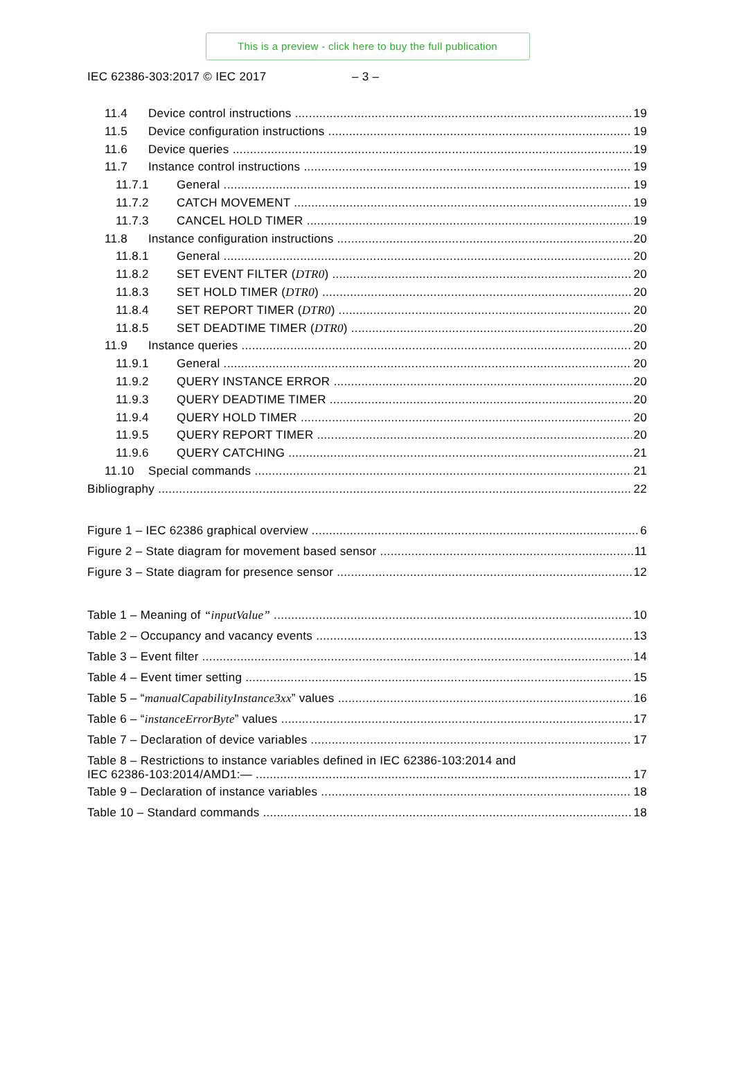This is a preview - click here to buy the full publication
IEC 62386-303:2017 © IEC 2017 – 3 –
11.4 Device control instructions 19
11.5 Device configuration instructions 19
11.6 Device queries 19
11.7 Instance control instructions 19
11.7.1 General 19
11.7.2 CATCH MOVEMENT 19
11.7.3 CANCEL HOLD TIMER 19
11.8 Instance configuration instructions 20
11.8.1 General 20
11.8.2 SET EVENT FILTER (DTR0) 20
11.8.3 SET HOLD TIMER (DTR0) 20
11.8.4 SET REPORT TIMER (DTR0) 20
11.8.5 SET DEADTIME TIMER (DTR0) 20
11.9 Instance queries 20
11.9.1 General 20
11.9.2 QUERY INSTANCE ERROR 20
11.9.3 QUERY DEADTIME TIMER 20
11.9.4 QUERY HOLD TIMER 20
11.9.5 QUERY REPORT TIMER 20
11.9.6 QUERY CATCHING 21
11.10 Special commands 21
Bibliography 22
Figure 1 – IEC 62386 graphical overview 6
Figure 2 – State diagram for movement based sensor 11
Figure 3 – State diagram for presence sensor 12
Table 1 – Meaning of “inputValue” 10
Table 2 – Occupancy and vacancy events 13
Table 3 – Event filter 14
Table 4 – Event timer setting 15
Table 5 – “manualCapabilityInstance3xx” values 16
Table 6 – “instanceErrorByte” values 17
Table 7 – Declaration of device variables 17
Table 8 – Restrictions to instance variables defined in IEC 62386-103:2014 and
IEC 62386-103:2014/AMD1:— 17
Table 9 – Declaration of instance variables 18
Table 10 – Standard commands 18